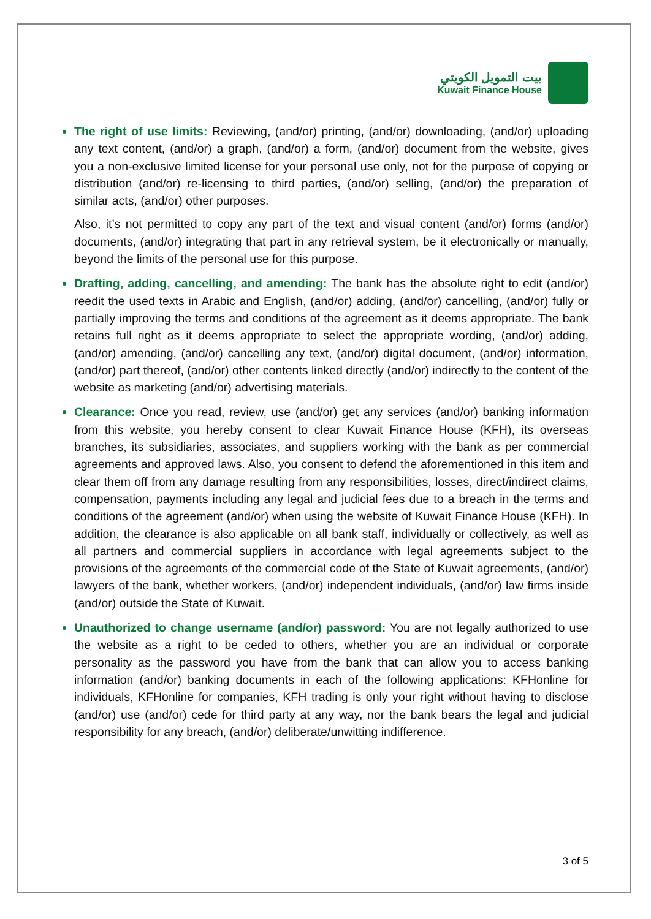بيت التمويل الكويتي
Kuwait Finance House
The right of use limits: Reviewing, (and/or) printing, (and/or) downloading, (and/or) uploading any text content, (and/or) a graph, (and/or) a form, (and/or) document from the website, gives you a non-exclusive limited license for your personal use only, not for the purpose of copying or distribution (and/or) re-licensing to third parties, (and/or) selling, (and/or) the preparation of similar acts, (and/or) other purposes.
Also, it’s not permitted to copy any part of the text and visual content (and/or) forms (and/or) documents, (and/or) integrating that part in any retrieval system, be it electronically or manually, beyond the limits of the personal use for this purpose.
Drafting, adding, cancelling, and amending: The bank has the absolute right to edit (and/or) reedit the used texts in Arabic and English, (and/or) adding, (and/or) cancelling, (and/or) fully or partially improving the terms and conditions of the agreement as it deems appropriate. The bank retains full right as it deems appropriate to select the appropriate wording, (and/or) adding, (and/or) amending, (and/or) cancelling any text, (and/or) digital document, (and/or) information, (and/or) part thereof, (and/or) other contents linked directly (and/or) indirectly to the content of the website as marketing (and/or) advertising materials.
Clearance: Once you read, review, use (and/or) get any services (and/or) banking information from this website, you hereby consent to clear Kuwait Finance House (KFH), its overseas branches, its subsidiaries, associates, and suppliers working with the bank as per commercial agreements and approved laws. Also, you consent to defend the aforementioned in this item and clear them off from any damage resulting from any responsibilities, losses, direct/indirect claims, compensation, payments including any legal and judicial fees due to a breach in the terms and conditions of the agreement (and/or) when using the website of Kuwait Finance House (KFH). In addition, the clearance is also applicable on all bank staff, individually or collectively, as well as all partners and commercial suppliers in accordance with legal agreements subject to the provisions of the agreements of the commercial code of the State of Kuwait agreements, (and/or) lawyers of the bank, whether workers, (and/or) independent individuals, (and/or) law firms inside (and/or) outside the State of Kuwait.
Unauthorized to change username (and/or) password: You are not legally authorized to use the website as a right to be ceded to others, whether you are an individual or corporate personality as the password you have from the bank that can allow you to access banking information (and/or) banking documents in each of the following applications: KFHonline for individuals, KFHonline for companies, KFH trading is only your right without having to disclose (and/or) use (and/or) cede for third party at any way, nor the bank bears the legal and judicial responsibility for any breach, (and/or) deliberate/unwitting indifference.
3 of 5